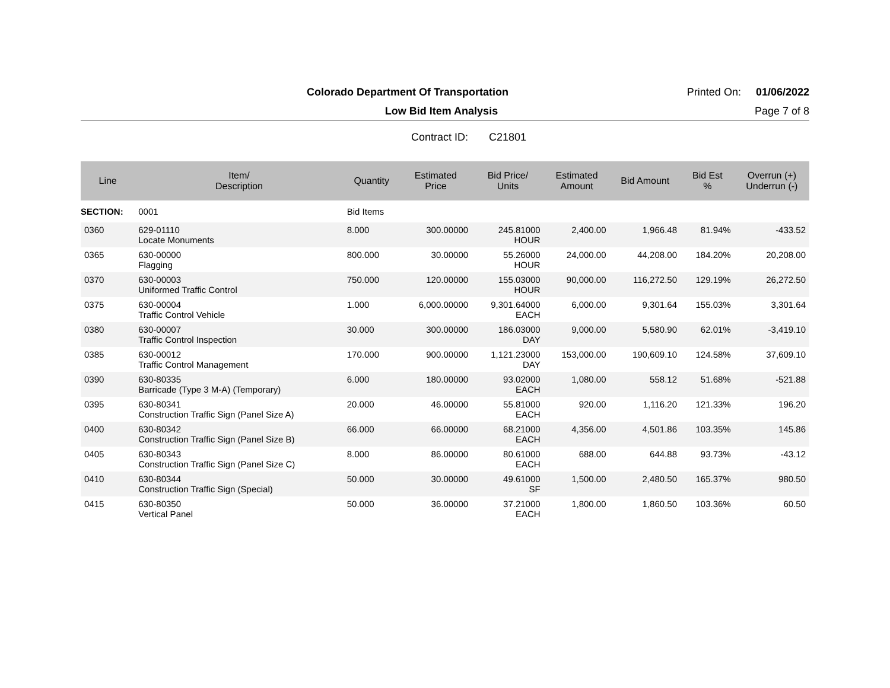Colorado Department Of Transportation Printed On: 01/06/2022
Low Bid Item Analysis Page 7 of 8
Contract ID: C21801
| Line | Item/ Description | Quantity | Estimated Price | Bid Price/ Units | Estimated Amount | Bid Amount | Bid Est % | Overrun (+) Underrun (-) |
| --- | --- | --- | --- | --- | --- | --- | --- | --- |
| SECTION: | 0001 | Bid Items | | | | | | |
| 0360 | 629-01110 Locate Monuments | 8.000 | 300.00000 | 245.81000 HOUR | 2,400.00 | 1,966.48 | 81.94% | -433.52 |
| 0365 | 630-00000 Flagging | 800.000 | 30.00000 | 55.26000 HOUR | 24,000.00 | 44,208.00 | 184.20% | 20,208.00 |
| 0370 | 630-00003 Uniformed Traffic Control | 750.000 | 120.00000 | 155.03000 HOUR | 90,000.00 | 116,272.50 | 129.19% | 26,272.50 |
| 0375 | 630-00004 Traffic Control Vehicle | 1.000 | 6,000.00000 | 9,301.64000 EACH | 6,000.00 | 9,301.64 | 155.03% | 3,301.64 |
| 0380 | 630-00007 Traffic Control Inspection | 30.000 | 300.00000 | 186.03000 DAY | 9,000.00 | 5,580.90 | 62.01% | -3,419.10 |
| 0385 | 630-00012 Traffic Control Management | 170.000 | 900.00000 | 1,121.23000 DAY | 153,000.00 | 190,609.10 | 124.58% | 37,609.10 |
| 0390 | 630-80335 Barricade (Type 3 M-A) (Temporary) | 6.000 | 180.00000 | 93.02000 EACH | 1,080.00 | 558.12 | 51.68% | -521.88 |
| 0395 | 630-80341 Construction Traffic Sign (Panel Size A) | 20.000 | 46.00000 | 55.81000 EACH | 920.00 | 1,116.20 | 121.33% | 196.20 |
| 0400 | 630-80342 Construction Traffic Sign (Panel Size B) | 66.000 | 66.00000 | 68.21000 EACH | 4,356.00 | 4,501.86 | 103.35% | 145.86 |
| 0405 | 630-80343 Construction Traffic Sign (Panel Size C) | 8.000 | 86.00000 | 80.61000 EACH | 688.00 | 644.88 | 93.73% | -43.12 |
| 0410 | 630-80344 Construction Traffic Sign (Special) | 50.000 | 30.00000 | 49.61000 SF | 1,500.00 | 2,480.50 | 165.37% | 980.50 |
| 0415 | 630-80350 Vertical Panel | 50.000 | 36.00000 | 37.21000 EACH | 1,800.00 | 1,860.50 | 103.36% | 60.50 |